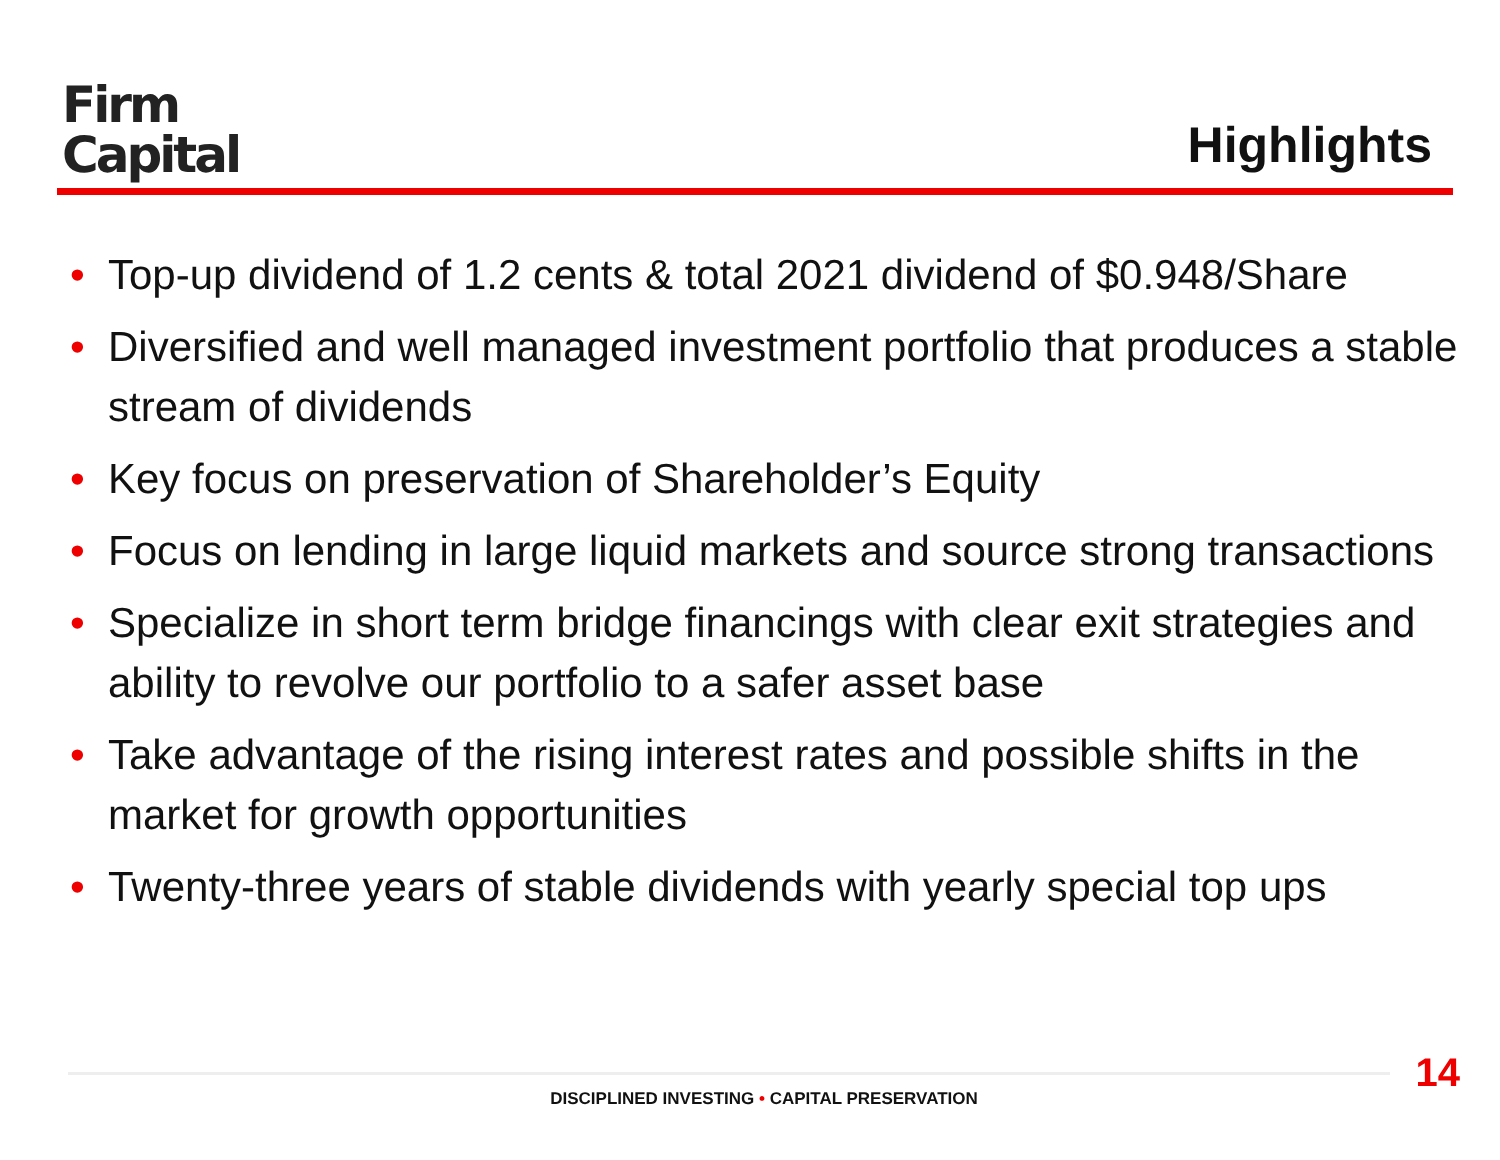Firm
Capital
Highlights
• Top-up dividend of 1.2 cents & total 2021 dividend of $0.948/Share
• Diversified and well managed investment portfolio that produces a stable stream of dividends
• Key focus on preservation of Shareholder’s Equity
• Focus on lending in large liquid markets and source strong transactions
• Specialize in short term bridge financings with clear exit strategies and ability to revolve our portfolio to a safer asset base
• Take advantage of the rising interest rates and possible shifts in the market for growth opportunities
• Twenty-three years of stable dividends with yearly special top ups
14
DISCIPLINED INVESTING • CAPITAL PRESERVATION